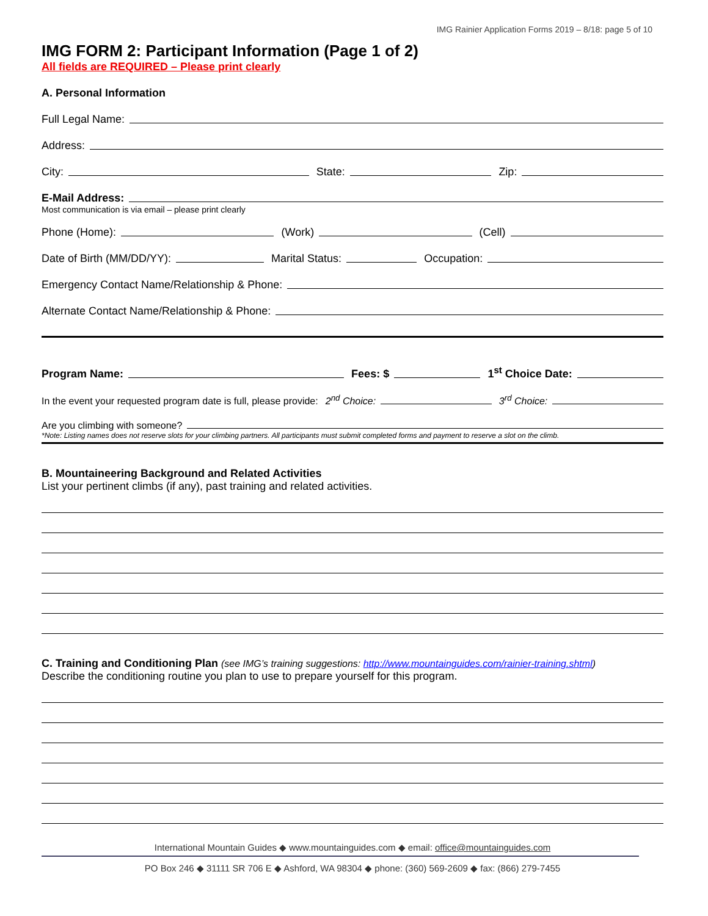IMG Rainier Application Forms 2019 – 8/18: page 5 of 10
IMG FORM 2: Participant Information (Page 1 of 2)
All fields are REQUIRED – Please print clearly
A. Personal Information
Full Legal Name:
Address:
City: State: Zip:
E-Mail Address:
Most communication is via email – please print clearly
Phone (Home): (Work) (Cell)
Date of Birth (MM/DD/YY): Marital Status: Occupation:
Emergency Contact Name/Relationship & Phone:
Alternate Contact Name/Relationship & Phone:
Program Name: Fees: $ 1<sup>st</sup> Choice Date:
In the event your requested program date is full, please provide: 2<sup>nd</sup> Choice: 3<sup>rd</sup> Choice:
Are you climbing with someone?
*Note: Listing names does not reserve slots for your climbing partners. All participants must submit completed forms and payment to reserve a slot on the climb.
B. Mountaineering Background and Related Activities
List your pertinent climbs (if any), past training and related activities.
C. Training and Conditioning Plan (see IMG’s training suggestions: http://www.mountainguides.com/rainier-training.shtml)
Describe the conditioning routine you plan to use to prepare yourself for this program.
International Mountain Guides ◆ www.mountainguides.com ◆ email: office@mountainguides.com
PO Box 246 ◆ 31111 SR 706 E ◆ Ashford, WA 98304 ◆ phone: (360) 569-2609 ◆ fax: (866) 279-7455